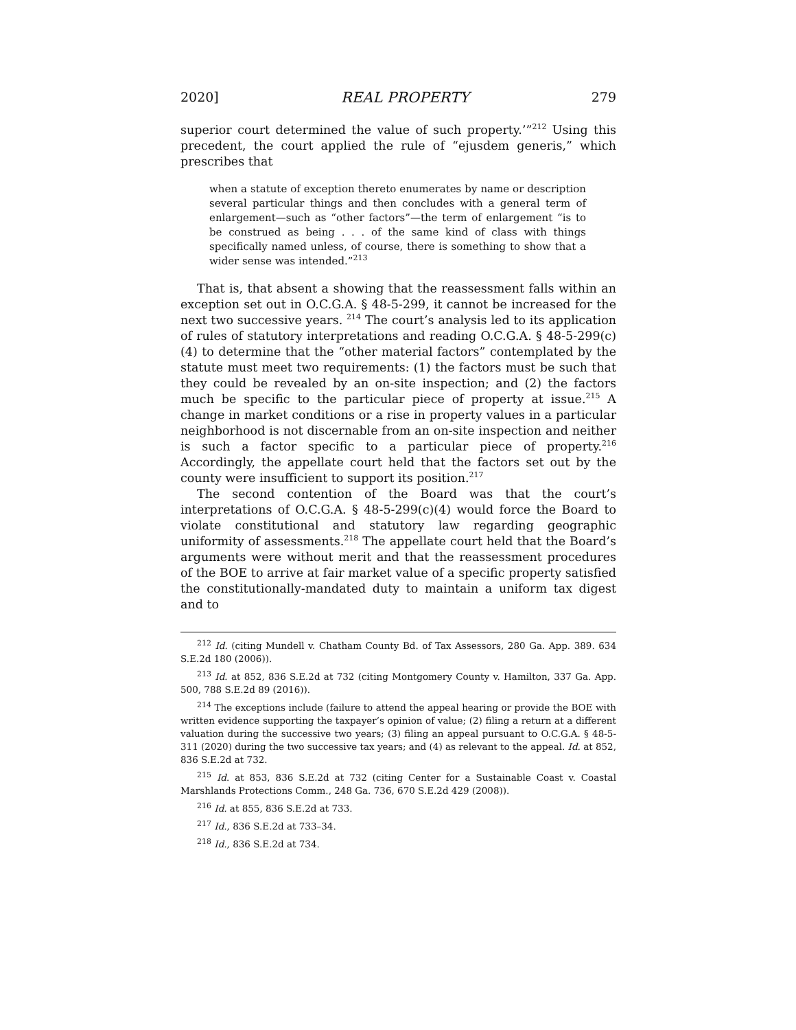2020] REAL PROPERTY 279
superior court determined the value of such property.’”<sup>212</sup> Using this precedent, the court applied the rule of “ejusdem generis,” which prescribes that
when a statute of exception thereto enumerates by name or description several particular things and then concludes with a general term of enlargement—such as “other factors”—the term of enlargement “is to be construed as being . . . of the same kind of class with things specifically named unless, of course, there is something to show that a wider sense was intended.”<sup>213</sup>
That is, that absent a showing that the reassessment falls within an exception set out in O.C.G.A. § 48-5-299, it cannot be increased for the next two successive years. <sup>214</sup> The court’s analysis led to its application of rules of statutory interpretations and reading O.C.G.A. § 48-5-299(c)(4) to determine that the “other material factors” contemplated by the statute must meet two requirements: (1) the factors must be such that they could be revealed by an on-site inspection; and (2) the factors much be specific to the particular piece of property at issue.<sup>215</sup> A change in market conditions or a rise in property values in a particular neighborhood is not discernable from an on-site inspection and neither is such a factor specific to a particular piece of property.<sup>216</sup> Accordingly, the appellate court held that the factors set out by the county were insufficient to support its position.<sup>217</sup>
The second contention of the Board was that the court’s interpretations of O.C.G.A. § 48-5-299(c)(4) would force the Board to violate constitutional and statutory law regarding geographic uniformity of assessments.<sup>218</sup> The appellate court held that the Board’s arguments were without merit and that the reassessment procedures of the BOE to arrive at fair market value of a specific property satisfied the constitutionally-mandated duty to maintain a uniform tax digest and to
<sup>212</sup> Id. (citing Mundell v. Chatham County Bd. of Tax Assessors, 280 Ga. App. 389. 634 S.E.2d 180 (2006)).
<sup>213</sup> Id. at 852, 836 S.E.2d at 732 (citing Montgomery County v. Hamilton, 337 Ga. App. 500, 788 S.E.2d 89 (2016)).
<sup>214</sup> The exceptions include (failure to attend the appeal hearing or provide the BOE with written evidence supporting the taxpayer’s opinion of value; (2) filing a return at a different valuation during the successive two years; (3) filing an appeal pursuant to O.C.G.A. § 48-5-311 (2020) during the two successive tax years; and (4) as relevant to the appeal. Id. at 852, 836 S.E.2d at 732.
<sup>215</sup> Id. at 853, 836 S.E.2d at 732 (citing Center for a Sustainable Coast v. Coastal Marshlands Protections Comm., 248 Ga. 736, 670 S.E.2d 429 (2008)).
<sup>216</sup> Id. at 855, 836 S.E.2d at 733.
<sup>217</sup> Id., 836 S.E.2d at 733–34.
<sup>218</sup> Id., 836 S.E.2d at 734.